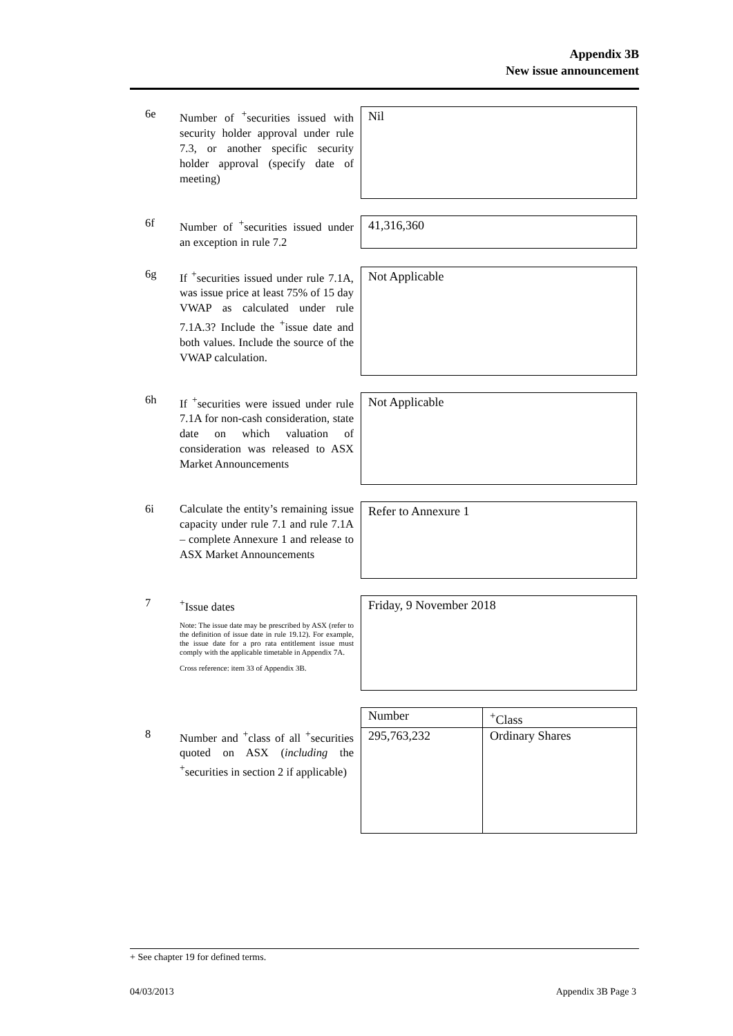Appendix 3B
New issue announcement
6e Number of <sup>+</sup>securities issued with security holder approval under rule 7.3, or another specific security holder approval (specify date of meeting)
Nil
6f Number of <sup>+</sup>securities issued under an exception in rule 7.2
41,316,360
6g If <sup>+</sup>securities issued under rule 7.1A, was issue price at least 75% of 15 day VWAP as calculated under rule 7.1A.3? Include the <sup>+</sup>issue date and both values. Include the source of the VWAP calculation.
Not Applicable
6h If <sup>+</sup>securities were issued under rule 7.1A for non-cash consideration, state date on which valuation of consideration was released to ASX Market Announcements
Not Applicable
6i Calculate the entity’s remaining issue capacity under rule 7.1 and rule 7.1A – complete Annexure 1 and release to ASX Market Announcements
Refer to Annexure 1
7 <sup>+</sup>Issue dates
Note: The issue date may be prescribed by ASX (refer to the definition of issue date in rule 19.12). For example, the issue date for a pro rata entitlement issue must comply with the applicable timetable in Appendix 7A.
Cross reference: item 33 of Appendix 3B.
Friday, 9 November 2018
8 Number and <sup>+</sup>class of all <sup>+</sup>securities quoted on ASX (including the <sup>+</sup>securities in section 2 if applicable)
| Number | <sup>+</sup>Class |
| --- | --- |
| 295,763,232 | Ordinary Shares |
+ See chapter 19 for defined terms.
04/03/2013 Appendix 3B Page 3